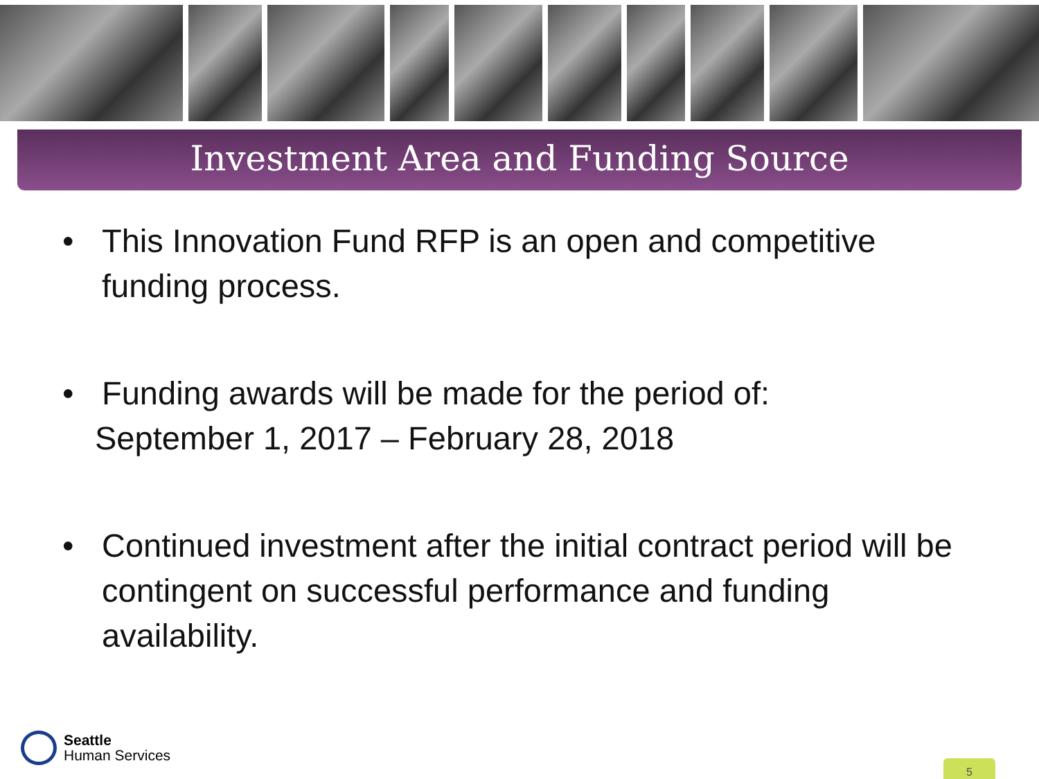Investment Area and Funding Source
• This Innovation Fund RFP is an open and competitive funding process.
• Funding awards will be made for the period of:
September 1, 2017 – February 28, 2018
• Continued investment after the initial contract period will be contingent on successful performance and funding availability.
Seattle
Human Services
5